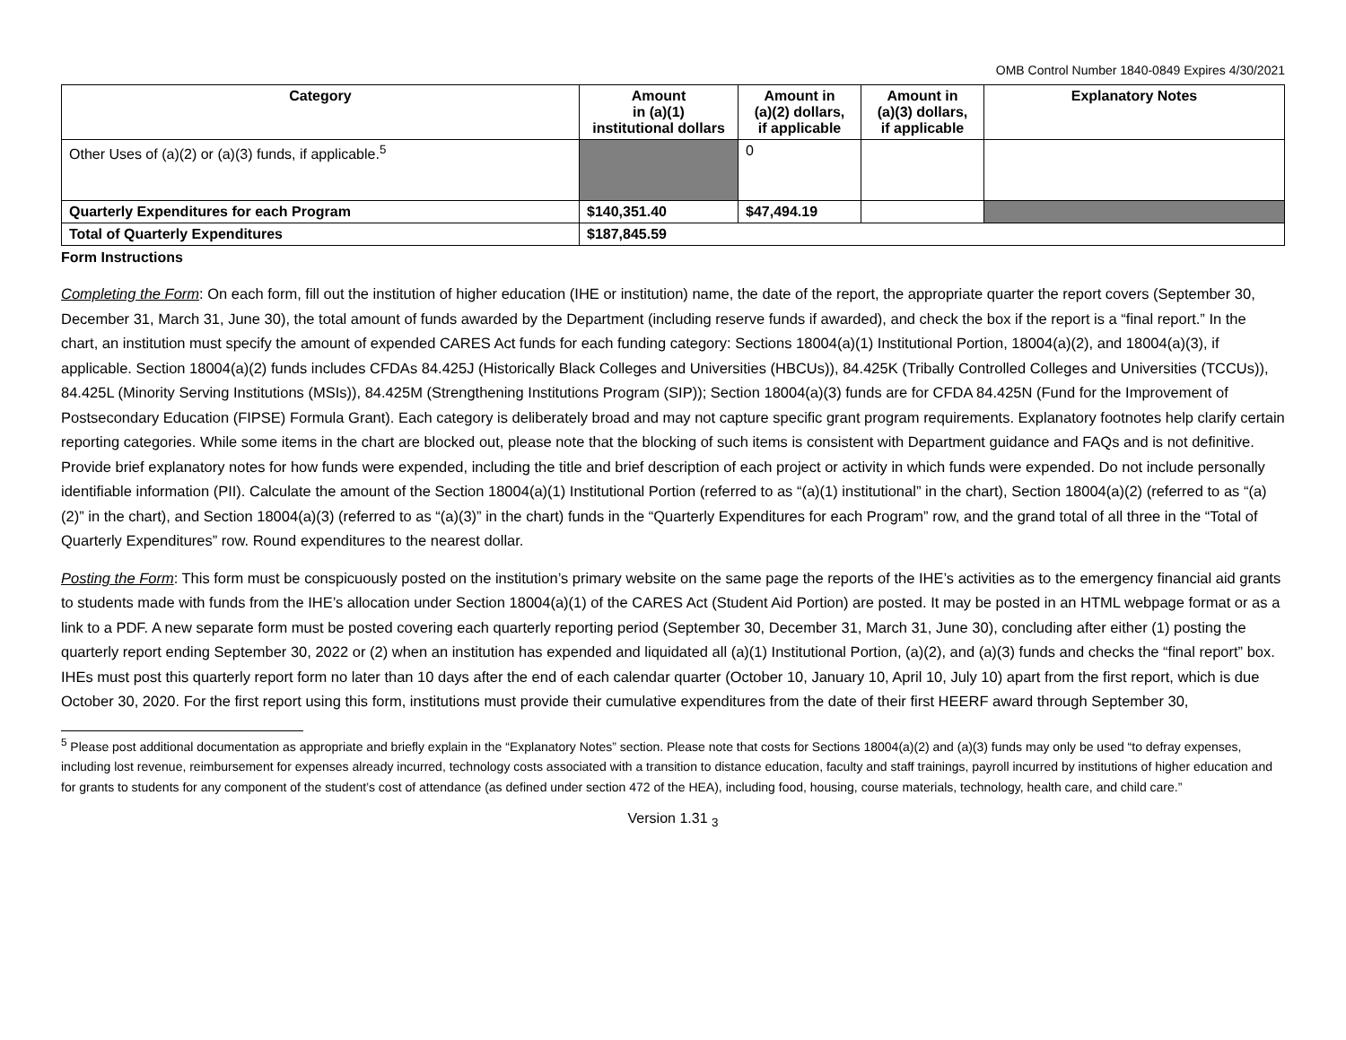OMB Control Number 1840-0849 Expires 4/30/2021
| Category | Amount in (a)(1) institutional dollars | Amount in (a)(2) dollars, if applicable | Amount in (a)(3) dollars, if applicable | Explanatory Notes |
| --- | --- | --- | --- | --- |
| Other Uses of (a)(2) or (a)(3) funds, if applicable.<sup>5</sup> | | 0 | | |
| Quarterly Expenditures for each Program | $140,351.40 | $47,494.19 | | |
| Total of Quarterly Expenditures | $187,845.59 | | | |
Form Instructions
Completing the Form: On each form, fill out the institution of higher education (IHE or institution) name, the date of the report, the appropriate quarter the report covers (September 30, December 31, March 31, June 30), the total amount of funds awarded by the Department (including reserve funds if awarded), and check the box if the report is a “final report.” In the chart, an institution must specify the amount of expended CARES Act funds for each funding category: Sections 18004(a)(1) Institutional Portion, 18004(a)(2), and 18004(a)(3), if applicable. Section 18004(a)(2) funds includes CFDAs 84.425J (Historically Black Colleges and Universities (HBCUs)), 84.425K (Tribally Controlled Colleges and Universities (TCCUs)), 84.425L (Minority Serving Institutions (MSIs)), 84.425M (Strengthening Institutions Program (SIP)); Section 18004(a)(3) funds are for CFDA 84.425N (Fund for the Improvement of Postsecondary Education (FIPSE) Formula Grant). Each category is deliberately broad and may not capture specific grant program requirements. Explanatory footnotes help clarify certain reporting categories. While some items in the chart are blocked out, please note that the blocking of such items is consistent with Department guidance and FAQs and is not definitive. Provide brief explanatory notes for how funds were expended, including the title and brief description of each project or activity in which funds were expended. Do not include personally identifiable information (PII). Calculate the amount of the Section 18004(a)(1) Institutional Portion (referred to as “(a)(1) institutional” in the chart), Section 18004(a)(2) (referred to as “(a)(2)” in the chart), and Section 18004(a)(3) (referred to as “(a)(3)” in the chart) funds in the “Quarterly Expenditures for each Program” row, and the grand total of all three in the “Total of Quarterly Expenditures” row. Round expenditures to the nearest dollar.
Posting the Form: This form must be conspicuously posted on the institution’s primary website on the same page the reports of the IHE’s activities as to the emergency financial aid grants to students made with funds from the IHE’s allocation under Section 18004(a)(1) of the CARES Act (Student Aid Portion) are posted. It may be posted in an HTML webpage format or as a link to a PDF. A new separate form must be posted covering each quarterly reporting period (September 30, December 31, March 31, June 30), concluding after either (1) posting the quarterly report ending September 30, 2022 or (2) when an institution has expended and liquidated all (a)(1) Institutional Portion, (a)(2), and (a)(3) funds and checks the “final report” box. IHEs must post this quarterly report form no later than 10 days after the end of each calendar quarter (October 10, January 10, April 10, July 10) apart from the first report, which is due October 30, 2020. For the first report using this form, institutions must provide their cumulative expenditures from the date of their first HEERF award through September 30,
<sup>5</sup> Please post additional documentation as appropriate and briefly explain in the “Explanatory Notes” section. Please note that costs for Sections 18004(a)(2) and (a)(3) funds may only be used “to defray expenses, including lost revenue, reimbursement for expenses already incurred, technology costs associated with a transition to distance education, faculty and staff trainings, payroll incurred by institutions of higher education and for grants to students for any component of the student’s cost of attendance (as defined under section 472 of the HEA), including food, housing, course materials, technology, health care, and child care.”
Version 1.31 <sub>3</sub>